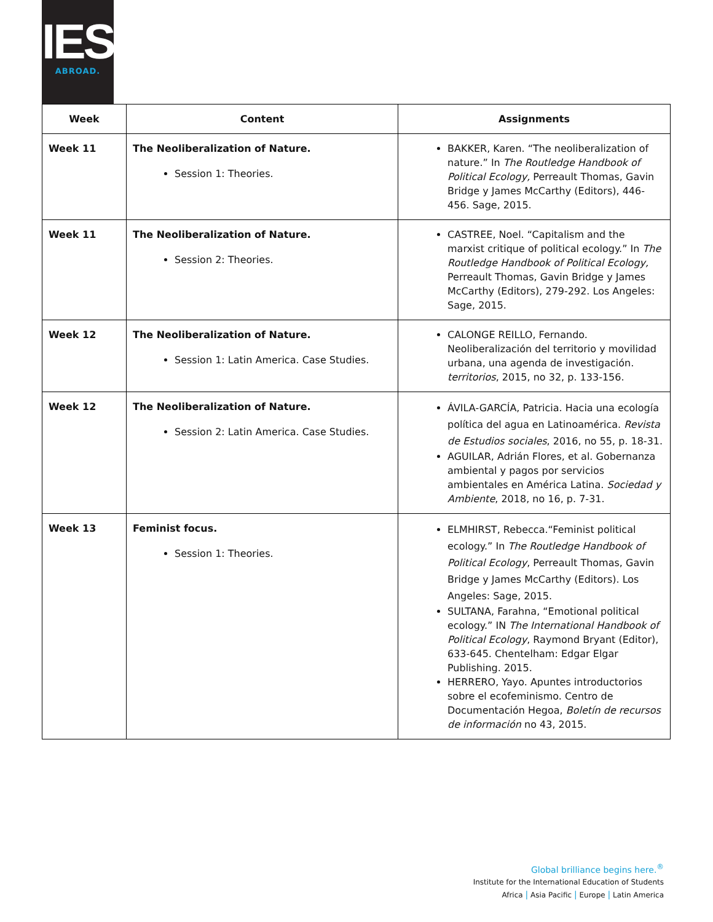IES
ABROAD.
| Week | Content | Assignments |
| --- | --- | --- |
| Week 11 | The Neoliberalization of Nature. Session 1: Theories. | BAKKER, Karen. “The neoliberalization of nature.” In The Routledge Handbook of Political Ecology, Perreault Thomas, Gavin Bridge y James McCarthy (Editors), 446-456. Sage, 2015. |
| Week 11 | The Neoliberalization of Nature. Session 2: Theories. | CASTREE, Noel. “Capitalism and the marxist critique of political ecology.” In The Routledge Handbook of Political Ecology, Perreault Thomas, Gavin Bridge y James McCarthy (Editors), 279-292. Los Angeles: Sage, 2015. |
| Week 12 | The Neoliberalization of Nature. Session 1: Latin America. Case Studies. | CALONGE REILLO, Fernando. Neoliberalización del territorio y movilidad urbana, una agenda de investigación. territorios , 2015, no 32, p. 133-156. |
| Week 12 | The Neoliberalization of Nature. Session 2: Latin America. Case Studies. | ÁVILA-GARCÍA, Patricia. Hacia una ecología política del agua en Latinoamérica. Revista de Estudios sociales , 2016, no 55, p. 18-31. AGUILAR, Adrián Flores, et al. Gobernanza ambiental y pagos por servicios ambientales en América Latina. Sociedad y Ambiente , 2018, no 16, p. 7-31. |
| Week 13 | Feminist focus. Session 1: Theories. | ELMHIRST, Rebecca.“Feminist political ecology.” In The Routledge Handbook of Political Ecology , Perreault Thomas, Gavin Bridge y James McCarthy (Editors). Los Angeles: Sage, 2015. SULTANA, Farahna, “Emotional political ecology.” IN The International Handbook of Political Ecology , Raymond Bryant (Editor), 633-645. Chentelham: Edgar Elgar Publishing. 2015. HERRERO, Yayo. Apuntes introductorios sobre el ecofeminismo. Centro de Documentación Hegoa, Boletín de recursos de información no 43, 2015. |
Global brilliance begins here.<sup>®</sup>
Institute for the International Education of Students
Africa | Asia Pacific | Europe | Latin America